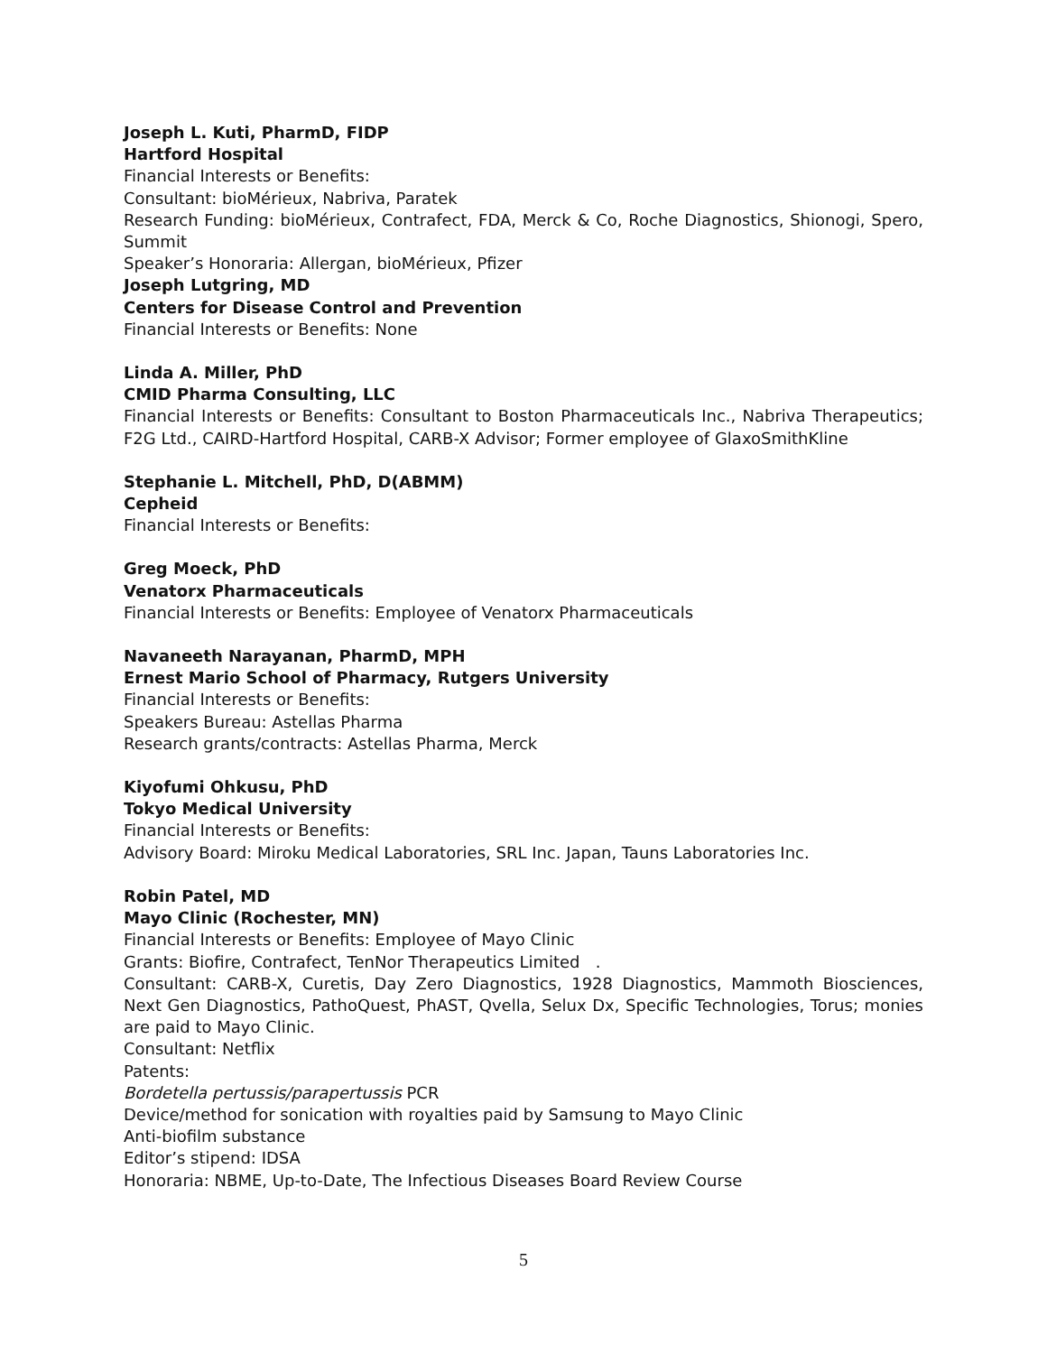Joseph L. Kuti, PharmD, FIDP
Hartford Hospital
Financial Interests or Benefits:
Consultant: bioMérieux, Nabriva, Paratek
Research Funding: bioMérieux, Contrafect, FDA, Merck & Co, Roche Diagnostics, Shionogi, Spero, Summit
Speaker’s Honoraria: Allergan, bioMérieux, Pfizer
Joseph Lutgring, MD
Centers for Disease Control and Prevention
Financial Interests or Benefits: None
Linda A. Miller, PhD
CMID Pharma Consulting, LLC
Financial Interests or Benefits: Consultant to Boston Pharmaceuticals Inc., Nabriva Therapeutics; F2G Ltd., CAIRD-Hartford Hospital, CARB-X Advisor; Former employee of GlaxoSmithKline
Stephanie L. Mitchell, PhD, D(ABMM)
Cepheid
Financial Interests or Benefits:
Greg Moeck, PhD
Venatorx Pharmaceuticals
Financial Interests or Benefits: Employee of Venatorx Pharmaceuticals
Navaneeth Narayanan, PharmD, MPH
Ernest Mario School of Pharmacy, Rutgers University
Financial Interests or Benefits:
Speakers Bureau: Astellas Pharma
Research grants/contracts: Astellas Pharma, Merck
Kiyofumi Ohkusu, PhD
Tokyo Medical University
Financial Interests or Benefits:
Advisory Board: Miroku Medical Laboratories, SRL Inc. Japan, Tauns Laboratories Inc.
Robin Patel, MD
Mayo Clinic (Rochester, MN)
Financial Interests or Benefits: Employee of Mayo Clinic
Grants: Biofire, Contrafect, TenNor Therapeutics Limited .
Consultant: CARB-X, Curetis, Day Zero Diagnostics, 1928 Diagnostics, Mammoth Biosciences, Next Gen Diagnostics, PathoQuest, PhAST, Qvella, Selux Dx, Specific Technologies, Torus; monies are paid to Mayo Clinic.
Consultant: Netflix
Patents:
Bordetella pertussis/parapertussis PCR
Device/method for sonication with royalties paid by Samsung to Mayo Clinic
Anti-biofilm substance
Editor’s stipend: IDSA
Honoraria: NBME, Up-to-Date, The Infectious Diseases Board Review Course
5